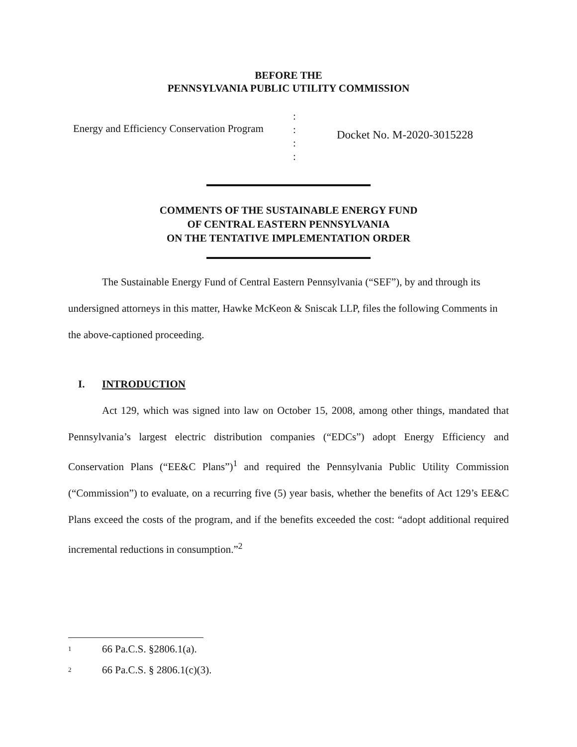BEFORE THE
PENNSYLVANIA PUBLIC UTILITY COMMISSION
Energy and Efficiency Conservation Program
:
:
:
:
Docket No. M-2020-3015228
COMMENTS OF THE SUSTAINABLE ENERGY FUND
OF CENTRAL EASTERN PENNSYLVANIA
ON THE TENTATIVE IMPLEMENTATION ORDER
The Sustainable Energy Fund of Central Eastern Pennsylvania (“SEF”), by and through its undersigned attorneys in this matter, Hawke McKeon & Sniscak LLP, files the following Comments in the above-captioned proceeding.
I. INTRODUCTION
Act 129, which was signed into law on October 15, 2008, among other things, mandated that Pennsylvania’s largest electric distribution companies (“EDCs”) adopt Energy Efficiency and Conservation Plans (“EE&C Plans”)<sup>1</sup> and required the Pennsylvania Public Utility Commission (“Commission”) to evaluate, on a recurring five (5) year basis, whether the benefits of Act 129’s EE&C Plans exceed the costs of the program, and if the benefits exceeded the cost: “adopt additional required incremental reductions in consumption.”<sup>2</sup>
<sup>1</sup> 66 Pa.C.S. §2806.1(a).
<sup>2</sup> 66 Pa.C.S. § 2806.1(c)(3).